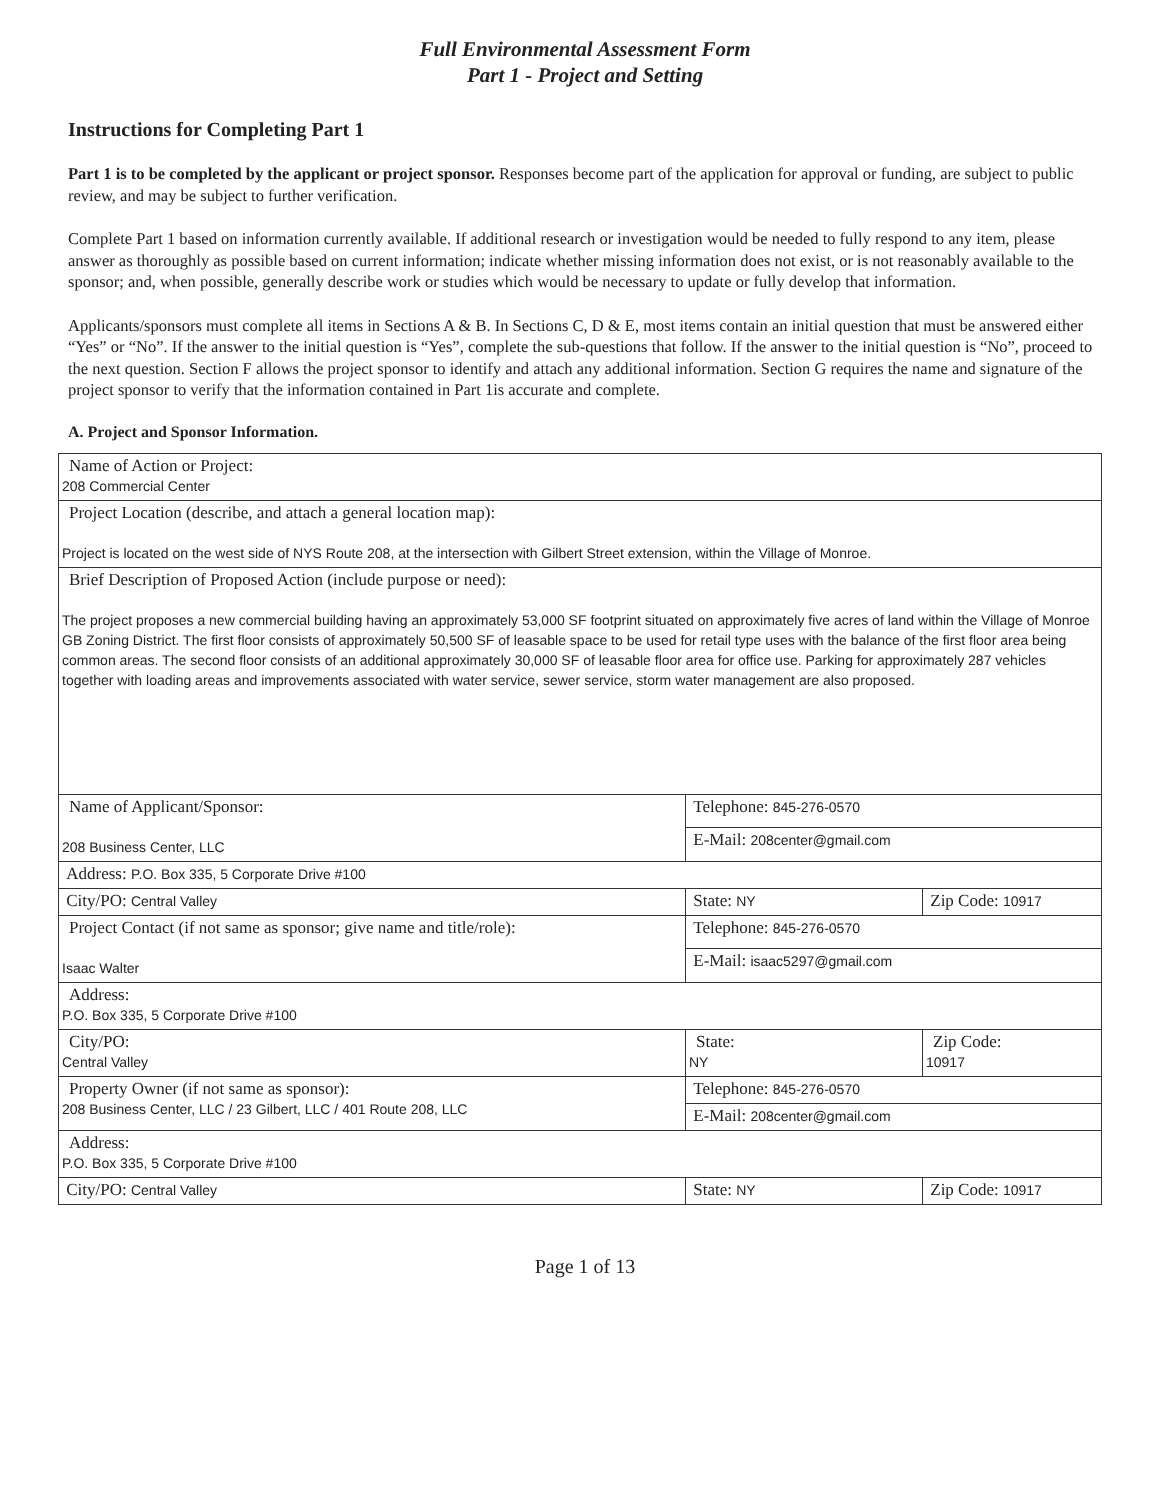Full Environmental Assessment Form
Part 1 - Project and Setting
Instructions for Completing Part 1
Part 1 is to be completed by the applicant or project sponsor. Responses become part of the application for approval or funding, are subject to public review, and may be subject to further verification.
Complete Part 1 based on information currently available. If additional research or investigation would be needed to fully respond to any item, please answer as thoroughly as possible based on current information; indicate whether missing information does not exist, or is not reasonably available to the sponsor; and, when possible, generally describe work or studies which would be necessary to update or fully develop that information.
Applicants/sponsors must complete all items in Sections A & B. In Sections C, D & E, most items contain an initial question that must be answered either “Yes” or “No”. If the answer to the initial question is “Yes”, complete the sub-questions that follow. If the answer to the initial question is “No”, proceed to the next question. Section F allows the project sponsor to identify and attach any additional information. Section G requires the name and signature of the project sponsor to verify that the information contained in Part 1is accurate and complete.
A. Project and Sponsor Information.
| Name of Action or Project: 208 Commercial Center | | |
| Project Location (describe, and attach a general location map): Project is located on the west side of NYS Route 208, at the intersection with Gilbert Street extension, within the Village of Monroe. | | |
| Brief Description of Proposed Action (include purpose or need): The project proposes a new commercial building having an approximately 53,000 SF footprint situated on approximately five acres of land within the Village of Monroe GB Zoning District. The first floor consists of approximately 50,500 SF of leasable space to be used for retail type uses with the balance of the first floor area being common areas. The second floor consists of an additional approximately 30,000 SF of leasable floor area for office use. Parking for approximately 287 vehicles together with loading areas and improvements associated with water service, sewer service, storm water management are also proposed. | | |
| Name of Applicant/Sponsor: 208 Business Center, LLC | Telephone: 845-276-0570 | |
| | E-Mail: 208center@gmail.com | |
| Address: P.O. Box 335, 5 Corporate Drive #100 | | |
| City/PO: Central Valley | State: NY | Zip Code: 10917 |
| Project Contact (if not same as sponsor; give name and title/role): Isaac Walter | Telephone: 845-276-0570 | |
| | E-Mail: isaac5297@gmail.com | |
| Address: P.O. Box 335, 5 Corporate Drive #100 | | |
| City/PO: Central Valley | State: NY | Zip Code: 10917 |
| Property Owner (if not same as sponsor): 208 Business Center, LLC / 23 Gilbert, LLC / 401 Route 208, LLC | Telephone: 845-276-0570 | |
| | E-Mail: 208center@gmail.com | |
| Address: P.O. Box 335, 5 Corporate Drive #100 | | |
| City/PO: Central Valley | State: NY | Zip Code: 10917 |
Page 1 of 13